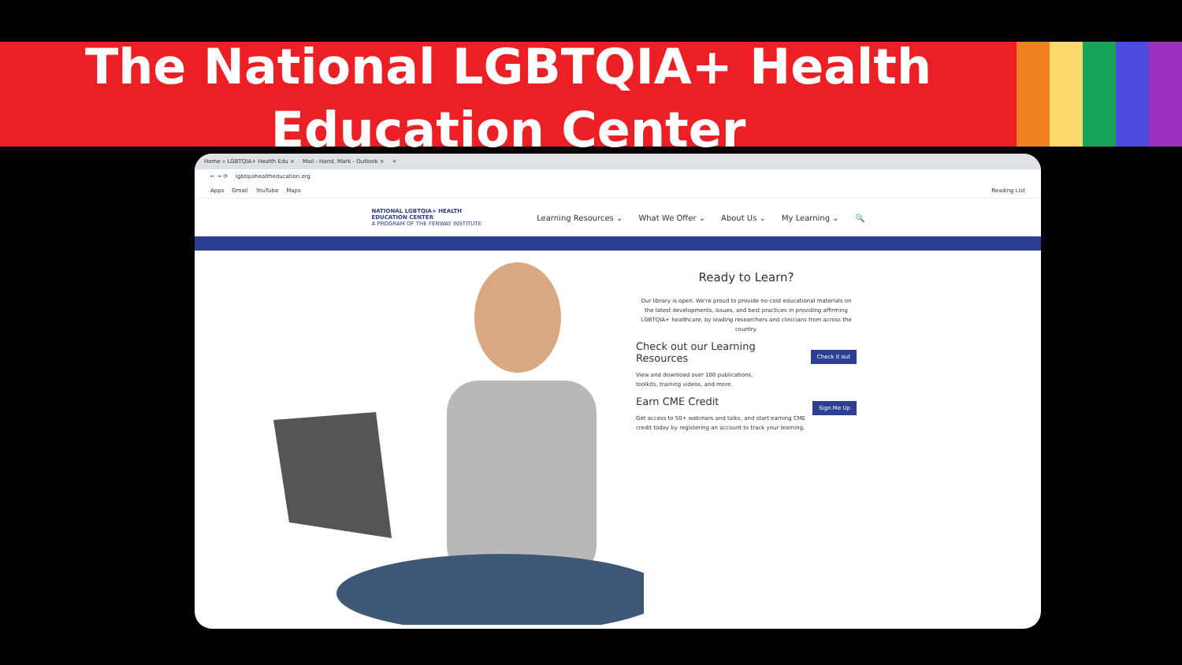The National LGBTQIA+ Health
Education Center
Home » LGBTQIA+ Health Edu × Mail - Hand, Mark - Outlook × +
← → ⟳ lgbtqiahealtheducation.org
Apps Gmail YouTube Maps Reading List
NATIONAL LGBTQIA+ HEALTH
EDUCATION CENTER
A PROGRAM OF THE FENWAY INSTITUTE
Learning Resources ⌄ What We Offer ⌄ About Us ⌄ My Learning ⌄ 🔍
Ready to Learn?
Our library is open. We're proud to provide no-cost educational materials on the latest developments, issues, and best practices in providing affirming LGBTQIA+ healthcare, by leading researchers and clinicians from across the country.
Check it out
Check out our Learning
Resources
View and download over 100 publications,
toolkits, training videos, and more.
Sign Me Up
Earn CME Credit
Get access to 50+ webinars and talks, and start earning CME credit today by registering an account to track your learning.